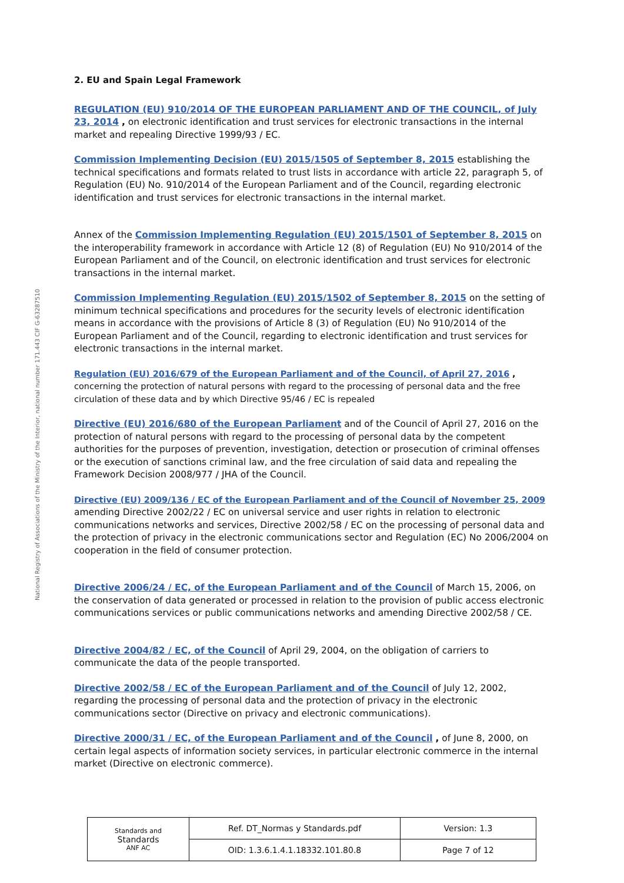National Registry of Associations of the Ministry of the Interior, national number 171.443 CIF G-63287510
2. EU and Spain Legal Framework
REGULATION (EU) 910/2014 OF THE EUROPEAN PARLIAMENT AND OF THE COUNCIL, of July 23, 2014 , on electronic identification and trust services for electronic transactions in the internal market and repealing Directive 1999/93 / EC.
Commission Implementing Decision (EU) 2015/1505 of September 8, 2015 establishing the technical specifications and formats related to trust lists in accordance with article 22, paragraph 5, of Regulation (EU) No. 910/2014 of the European Parliament and of the Council, regarding electronic identification and trust services for electronic transactions in the internal market.
Annex of the Commission Implementing Regulation (EU) 2015/1501 of September 8, 2015 on the interoperability framework in accordance with Article 12 (8) of Regulation (EU) No 910/2014 of the European Parliament and of the Council, on electronic identification and trust services for electronic transactions in the internal market.
Commission Implementing Regulation (EU) 2015/1502 of September 8, 2015 on the setting of minimum technical specifications and procedures for the security levels of electronic identification means in accordance with the provisions of Article 8 (3) of Regulation (EU) No 910/2014 of the European Parliament and of the Council, regarding to electronic identification and trust services for electronic transactions in the internal market.
Regulation (EU) 2016/679 of the European Parliament and of the Council, of April 27, 2016 , concerning the protection of natural persons with regard to the processing of personal data and the free circulation of these data and by which Directive 95/46 / EC is repealed
Directive (EU) 2016/680 of the European Parliament and of the Council of April 27, 2016 on the protection of natural persons with regard to the processing of personal data by the competent authorities for the purposes of prevention, investigation, detection or prosecution of criminal offenses or the execution of sanctions criminal law, and the free circulation of said data and repealing the Framework Decision 2008/977 / JHA of the Council.
Directive (EU) 2009/136 / EC of the European Parliament and of the Council of November 25, 2009 amending Directive 2002/22 / EC on universal service and user rights in relation to electronic communications networks and services, Directive 2002/58 / EC on the processing of personal data and the protection of privacy in the electronic communications sector and Regulation (EC) No 2006/2004 on cooperation in the field of consumer protection.
Directive 2006/24 / EC, of the European Parliament and of the Council of March 15, 2006, on the conservation of data generated or processed in relation to the provision of public access electronic communications services or public communications networks and amending Directive 2002/58 / CE.
Directive 2004/82 / EC, of the Council of April 29, 2004, on the obligation of carriers to communicate the data of the people transported.
Directive 2002/58 / EC of the European Parliament and of the Council of July 12, 2002, regarding the processing of personal data and the protection of privacy in the electronic communications sector (Directive on privacy and electronic communications).
Directive 2000/31 / EC, of the European Parliament and of the Council , of June 8, 2000, on certain legal aspects of information society services, in particular electronic commerce in the internal market (Directive on electronic commerce).
| Standards and Standards ANF AC | Ref. DT_Normas y Standards.pdf | Version: 1.3 |
| | OID: 1.3.6.1.4.1.18332.101.80.8 | Page 7 of 12 |